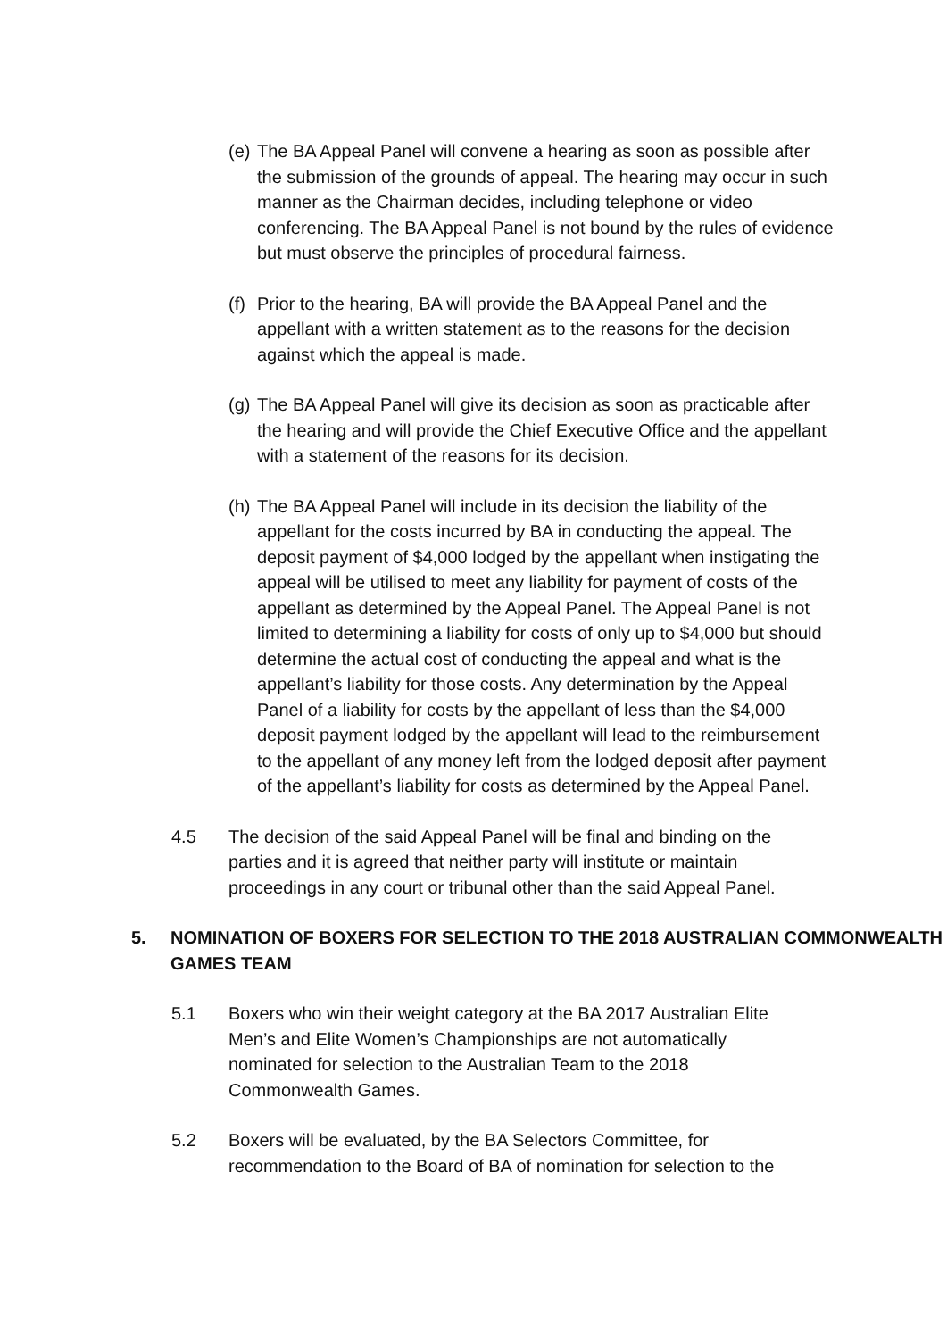(e) The BA Appeal Panel will convene a hearing as soon as possible after the submission of the grounds of appeal. The hearing may occur in such manner as the Chairman decides, including telephone or video conferencing. The BA Appeal Panel is not bound by the rules of evidence but must observe the principles of procedural fairness.
(f) Prior to the hearing, BA will provide the BA Appeal Panel and the appellant with a written statement as to the reasons for the decision against which the appeal is made.
(g) The BA Appeal Panel will give its decision as soon as practicable after the hearing and will provide the Chief Executive Office and the appellant with a statement of the reasons for its decision.
(h) The BA Appeal Panel will include in its decision the liability of the appellant for the costs incurred by BA in conducting the appeal. The deposit payment of $4,000 lodged by the appellant when instigating the appeal will be utilised to meet any liability for payment of costs of the appellant as determined by the Appeal Panel. The Appeal Panel is not limited to determining a liability for costs of only up to $4,000 but should determine the actual cost of conducting the appeal and what is the appellant’s liability for those costs. Any determination by the Appeal Panel of a liability for costs by the appellant of less than the $4,000 deposit payment lodged by the appellant will lead to the reimbursement to the appellant of any money left from the lodged deposit after payment of the appellant’s liability for costs as determined by the Appeal Panel.
4.5 The decision of the said Appeal Panel will be final and binding on the parties and it is agreed that neither party will institute or maintain proceedings in any court or tribunal other than the said Appeal Panel.
5. NOMINATION OF BOXERS FOR SELECTION TO THE 2018 AUSTRALIAN COMMONWEALTH GAMES TEAM
5.1 Boxers who win their weight category at the BA 2017 Australian Elite Men’s and Elite Women’s Championships are not automatically nominated for selection to the Australian Team to the 2018 Commonwealth Games.
5.2 Boxers will be evaluated, by the BA Selectors Committee, for recommendation to the Board of BA of nomination for selection to the